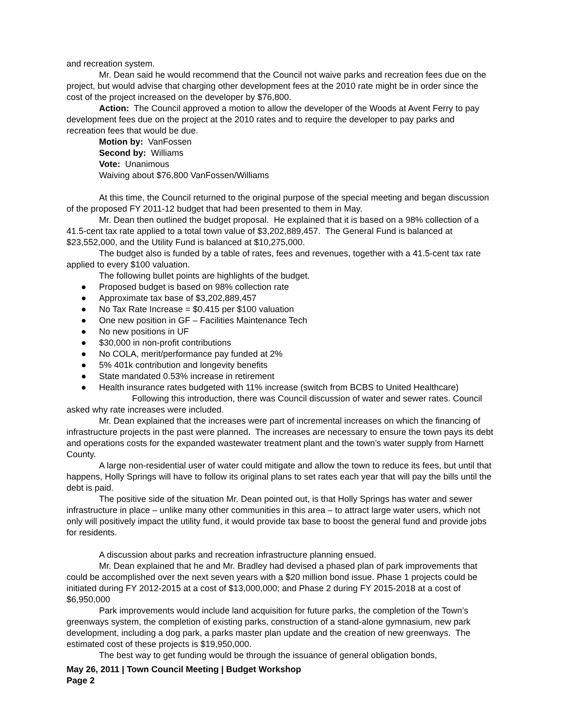and recreation system.
Mr. Dean said he would recommend that the Council not waive parks and recreation fees due on the project, but would advise that charging other development fees at the 2010 rate might be in order since the cost of the project increased on the developer by $76,800.
Action: The Council approved a motion to allow the developer of the Woods at Avent Ferry to pay development fees due on the project at the 2010 rates and to require the developer to pay parks and recreation fees that would be due.
Motion by: VanFossen
Second by: Williams
Vote: Unanimous
Waiving about $76,800 VanFossen/Williams
At this time, the Council returned to the original purpose of the special meeting and began discussion of the proposed FY 2011-12 budget that had been presented to them in May.
Mr. Dean then outlined the budget proposal. He explained that it is based on a 98% collection of a 41.5-cent tax rate applied to a total town value of $3,202,889,457. The General Fund is balanced at $23,552,000, and the Utility Fund is balanced at $10,275,000.
The budget also is funded by a table of rates, fees and revenues, together with a 41.5-cent tax rate applied to every $100 valuation.
The following bullet points are highlights of the budget.
● Proposed budget is based on 98% collection rate
● Approximate tax base of $3,202,889,457
● No Tax Rate Increase = $0.415 per $100 valuation
● One new position in GF – Facilities Maintenance Tech
● No new positions in UF
● $30,000 in non-profit contributions
● No COLA, merit/performance pay funded at 2%
● 5% 401k contribution and longevity benefits
● State mandated 0.53% increase in retirement
● Health insurance rates budgeted with 11% increase (switch from BCBS to United Healthcare)
Following this introduction, there was Council discussion of water and sewer rates. Council asked why rate increases were included.
Mr. Dean explained that the increases were part of incremental increases on which the financing of infrastructure projects in the past were planned. The increases are necessary to ensure the town pays its debt and operations costs for the expanded wastewater treatment plant and the town’s water supply from Harnett County.
A large non-residential user of water could mitigate and allow the town to reduce its fees, but until that happens, Holly Springs will have to follow its original plans to set rates each year that will pay the bills until the debt is paid.
The positive side of the situation Mr. Dean pointed out, is that Holly Springs has water and sewer infrastructure in place – unlike many other communities in this area – to attract large water users, which not only will positively impact the utility fund, it would provide tax base to boost the general fund and provide jobs for residents.
A discussion about parks and recreation infrastructure planning ensued.
Mr. Dean explained that he and Mr. Bradley had devised a phased plan of park improvements that could be accomplished over the next seven years with a $20 million bond issue. Phase 1 projects could be initiated during FY 2012-2015 at a cost of $13,000,000; and Phase 2 during FY 2015-2018 at a cost of $6,950,000
Park improvements would include land acquisition for future parks, the completion of the Town’s greenways system, the completion of existing parks, construction of a stand-alone gymnasium, new park development, including a dog park, a parks master plan update and the creation of new greenways. The estimated cost of these projects is $19,950,000.
The best way to get funding would be through the issuance of general obligation bonds,
May 26, 2011 | Town Council Meeting | Budget Workshop
Page 2